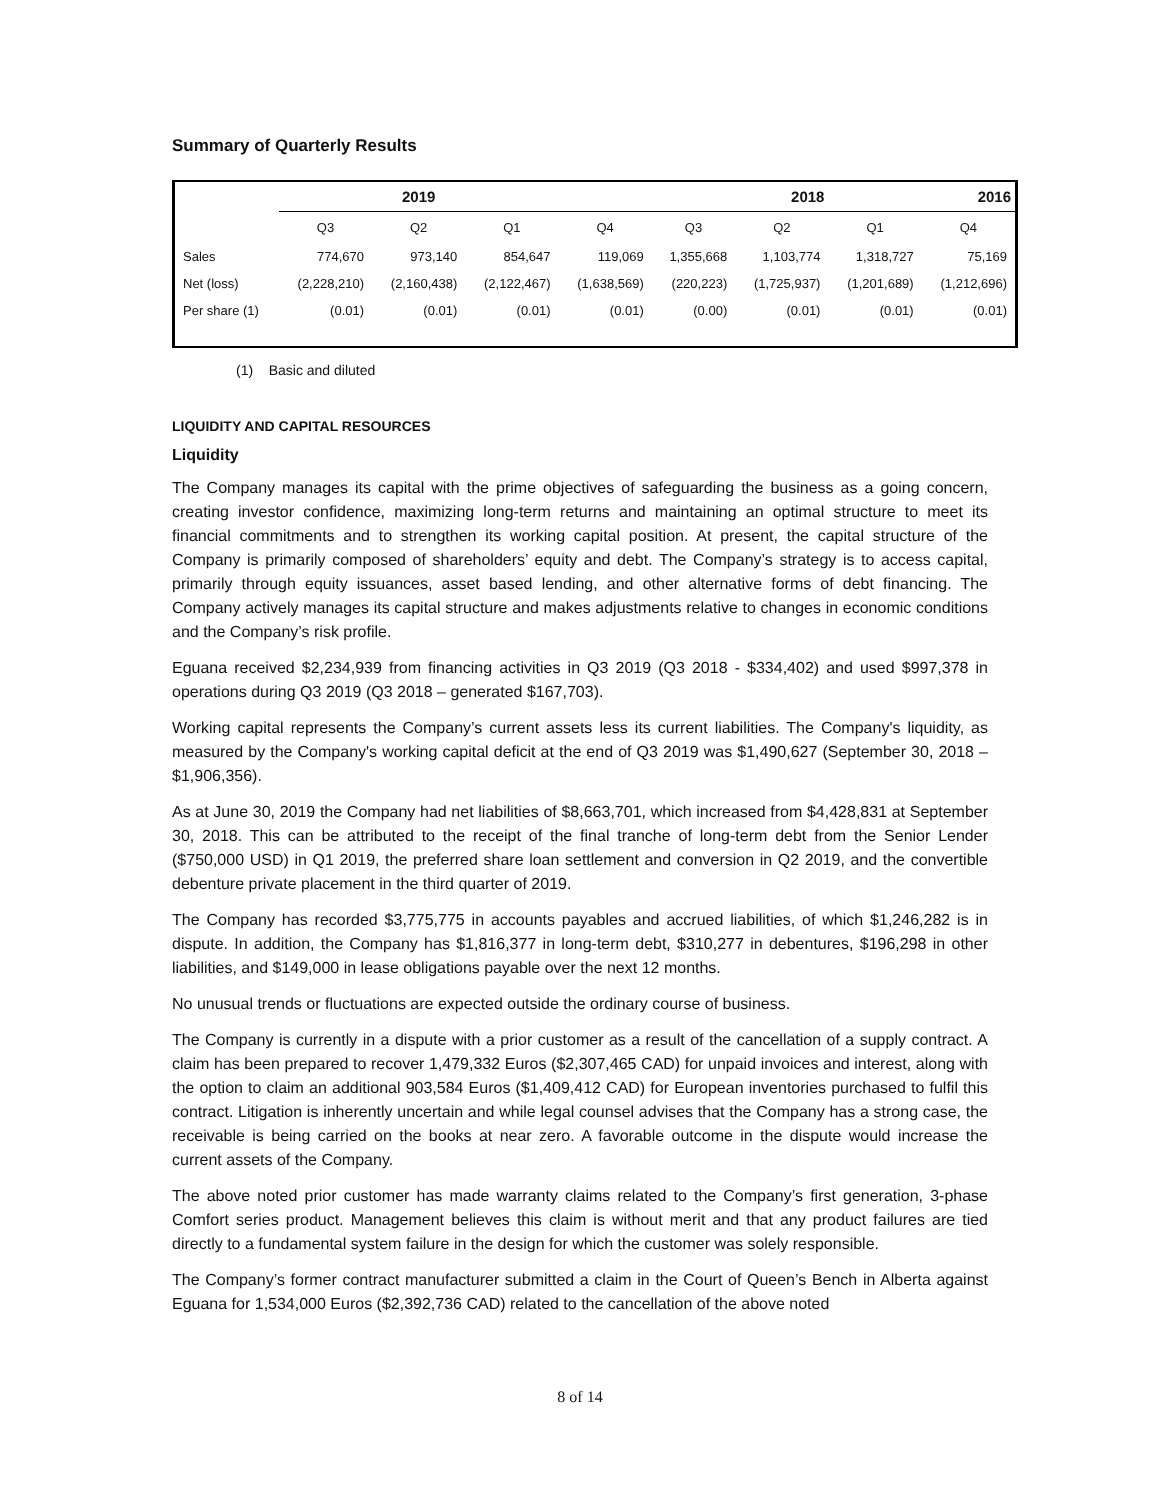Summary of Quarterly Results
| | 2019 | | | 2018 | | | | 2016 |
| --- | --- | --- | --- | --- | --- | --- | --- | --- |
| | Q3 | Q2 | Q1 | Q4 | Q3 | Q2 | Q1 | Q4 |
| Sales | 774,670 | 973,140 | 854,647 | 119,069 | 1,355,668 | 1,103,774 | 1,318,727 | 75,169 |
| Net (loss) | (2,228,210) | (2,160,438) | (2,122,467) | (1,638,569) | (220,223) | (1,725,937) | (1,201,689) | (1,212,696) |
| Per share (1) | (0.01) | (0.01) | (0.01) | (0.01) | (0.00) | (0.01) | (0.01) | (0.01) |
(1) Basic and diluted
LIQUIDITY AND CAPITAL RESOURCES
Liquidity
The Company manages its capital with the prime objectives of safeguarding the business as a going concern, creating investor confidence, maximizing long-term returns and maintaining an optimal structure to meet its financial commitments and to strengthen its working capital position. At present, the capital structure of the Company is primarily composed of shareholders’ equity and debt. The Company’s strategy is to access capital, primarily through equity issuances, asset based lending, and other alternative forms of debt financing. The Company actively manages its capital structure and makes adjustments relative to changes in economic conditions and the Company’s risk profile.
Eguana received $2,234,939 from financing activities in Q3 2019 (Q3 2018 - $334,402) and used $997,378 in operations during Q3 2019 (Q3 2018 – generated $167,703).
Working capital represents the Company’s current assets less its current liabilities. The Company's liquidity, as measured by the Company's working capital deficit at the end of Q3 2019 was $1,490,627 (September 30, 2018 – $1,906,356).
As at June 30, 2019 the Company had net liabilities of $8,663,701, which increased from $4,428,831 at September 30, 2018. This can be attributed to the receipt of the final tranche of long-term debt from the Senior Lender ($750,000 USD) in Q1 2019, the preferred share loan settlement and conversion in Q2 2019, and the convertible debenture private placement in the third quarter of 2019.
The Company has recorded $3,775,775 in accounts payables and accrued liabilities, of which $1,246,282 is in dispute. In addition, the Company has $1,816,377 in long-term debt, $310,277 in debentures, $196,298 in other liabilities, and $149,000 in lease obligations payable over the next 12 months.
No unusual trends or fluctuations are expected outside the ordinary course of business.
The Company is currently in a dispute with a prior customer as a result of the cancellation of a supply contract. A claim has been prepared to recover 1,479,332 Euros ($2,307,465 CAD) for unpaid invoices and interest, along with the option to claim an additional 903,584 Euros ($1,409,412 CAD) for European inventories purchased to fulfil this contract. Litigation is inherently uncertain and while legal counsel advises that the Company has a strong case, the receivable is being carried on the books at near zero. A favorable outcome in the dispute would increase the current assets of the Company.
The above noted prior customer has made warranty claims related to the Company’s first generation, 3-phase Comfort series product. Management believes this claim is without merit and that any product failures are tied directly to a fundamental system failure in the design for which the customer was solely responsible.
The Company’s former contract manufacturer submitted a claim in the Court of Queen’s Bench in Alberta against Eguana for 1,534,000 Euros ($2,392,736 CAD) related to the cancellation of the above noted
8 of 14